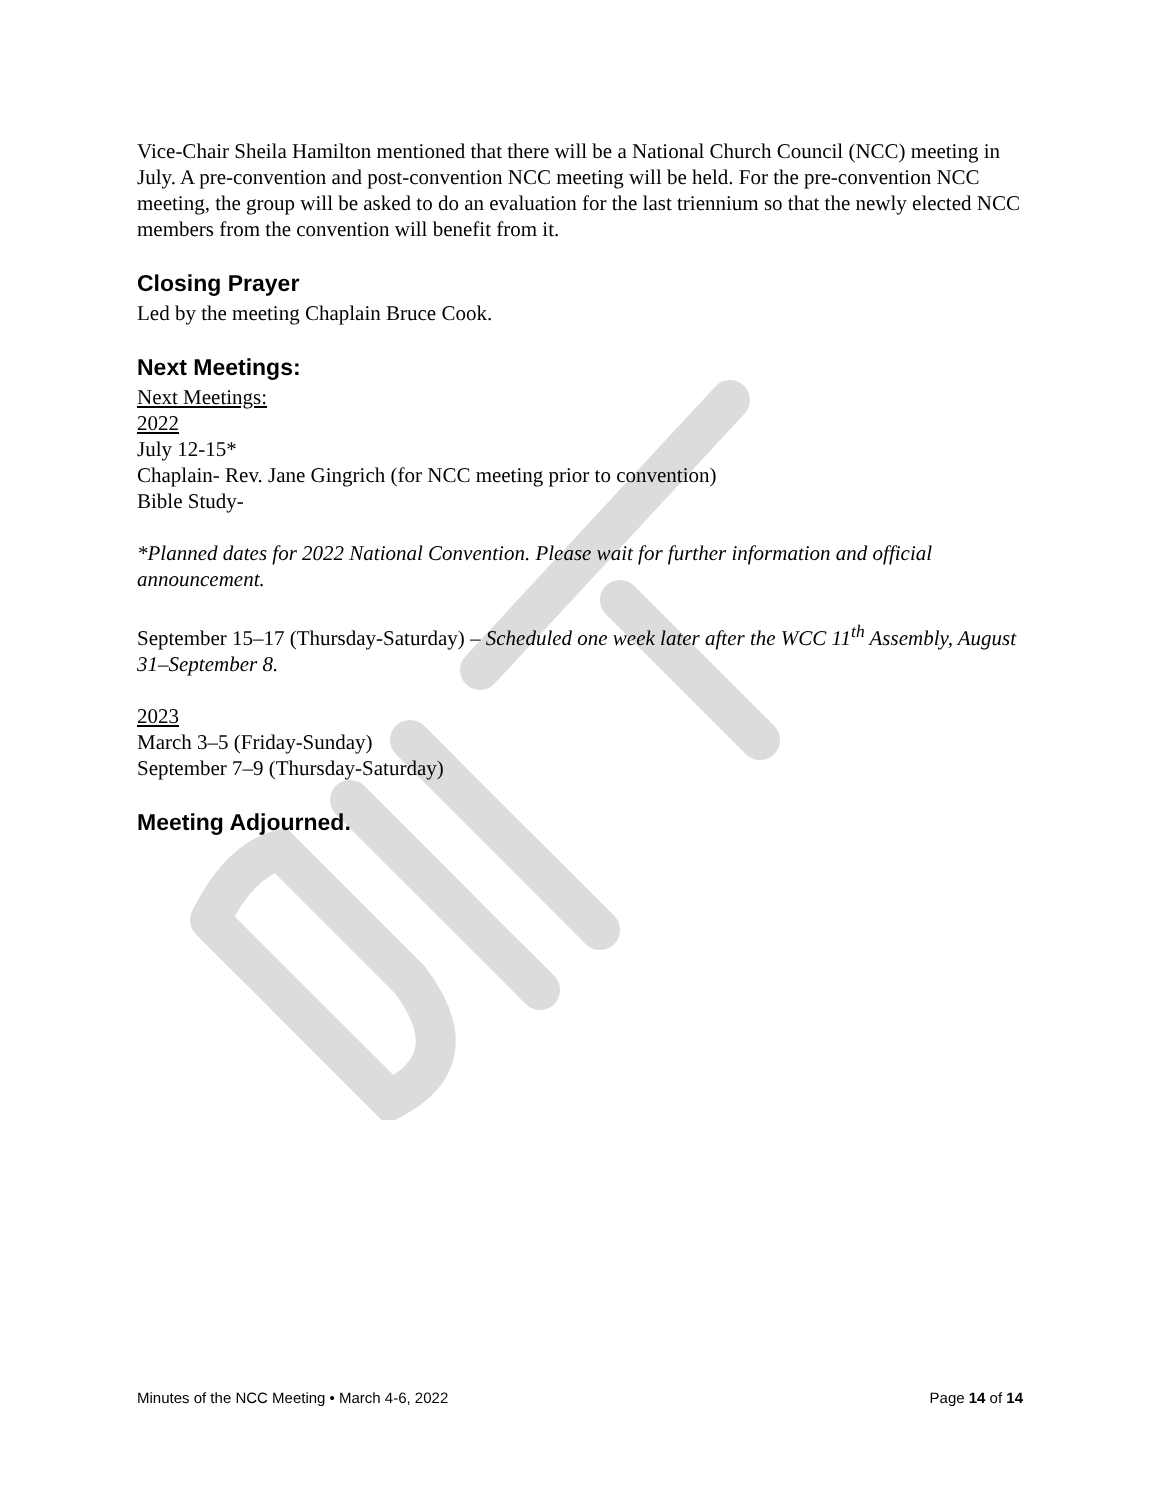Vice-Chair Sheila Hamilton mentioned that there will be a National Church Council (NCC) meeting in July. A pre-convention and post-convention NCC meeting will be held. For the pre-convention NCC meeting, the group will be asked to do an evaluation for the last triennium so that the newly elected NCC members from the convention will benefit from it.
Closing Prayer
Led by the meeting Chaplain Bruce Cook.
Next Meetings:
Next Meetings:
2022
July 12-15*
Chaplain- Rev. Jane Gingrich (for NCC meeting prior to convention)
Bible Study-
*Planned dates for 2022 National Convention. Please wait for further information and official announcement.
September 15–17 (Thursday-Saturday) – Scheduled one week later after the WCC 11<sup>th</sup> Assembly, August 31–September 8.
2023
March 3–5 (Friday-Sunday)
September 7–9 (Thursday-Saturday)
Meeting Adjourned.
Minutes of the NCC Meeting • March 4-6, 2022 Page 14 of 14